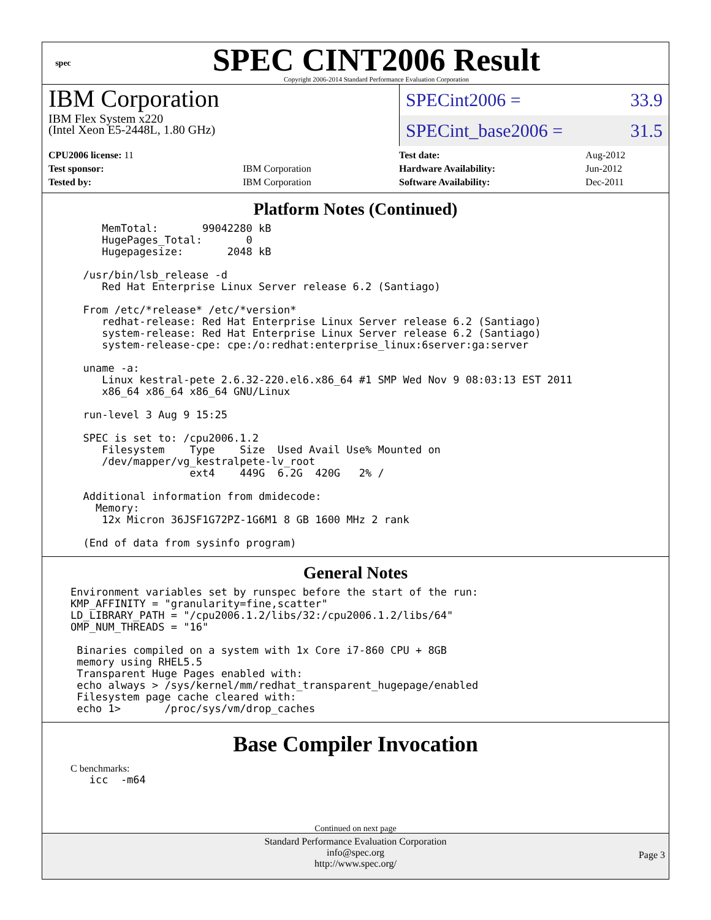spec
SPEC CINT2006 Result
Copyright 2006-2014 Standard Performance Evaluation Corporation
IBM Corporation
IBM Flex System x220
(Intel Xeon E5-2448L, 1.80 GHz)
SPECint2006 = 33.9
SPECint_base2006 = 31.5
| CPU2006 license: 11 | |
| Test sponsor: | IBM Corporation |
| Tested by: | IBM Corporation |
| Test date: | Aug-2012 |
| Hardware Availability: | Jun-2012 |
| Software Availability: | Dec-2011 |
Platform Notes (Continued)
     MemTotal:       99042280 kB
     HugePages_Total:       0
     Hugepagesize:       2048 kB

  /usr/bin/lsb_release -d
     Red Hat Enterprise Linux Server release 6.2 (Santiago)

  From /etc/*release* /etc/*version*
     redhat-release: Red Hat Enterprise Linux Server release 6.2 (Santiago)
     system-release: Red Hat Enterprise Linux Server release 6.2 (Santiago)
     system-release-cpe: cpe:/o:redhat:enterprise_linux:6server:ga:server

  uname -a:
     Linux kestral-pete 2.6.32-220.el6.x86_64 #1 SMP Wed Nov 9 08:03:13 EST 2011
     x86_64 x86_64 x86_64 GNU/Linux

  run-level 3 Aug 9 15:25

  SPEC is set to: /cpu2006.1.2
     Filesystem    Type    Size  Used Avail Use% Mounted on
     /dev/mapper/vg_kestralpete-lv_root
                   ext4    449G  6.2G  420G   2% /

  Additional information from dmidecode:
    Memory:
     12x Micron 36JSF1G72PZ-1G6M1 8 GB 1600 MHz 2 rank

  (End of data from sysinfo program)
General Notes
Environment variables set by runspec before the start of the run:
KMP_AFFINITY = "granularity=fine,scatter"
LD_LIBRARY_PATH = "/cpu2006.1.2/libs/32:/cpu2006.1.2/libs/64"
OMP_NUM_THREADS = "16"

 Binaries compiled on a system with 1x Core i7-860 CPU + 8GB
 memory using RHEL5.5
 Transparent Huge Pages enabled with:
 echo always > /sys/kernel/mm/redhat_transparent_hugepage/enabled
 Filesystem page cache cleared with:
 echo 1>       /proc/sys/vm/drop_caches
Base Compiler Invocation
C benchmarks:
   icc  -m64
Continued on next page
Standard Performance Evaluation Corporation
info@spec.org
http://www.spec.org/
Page 3